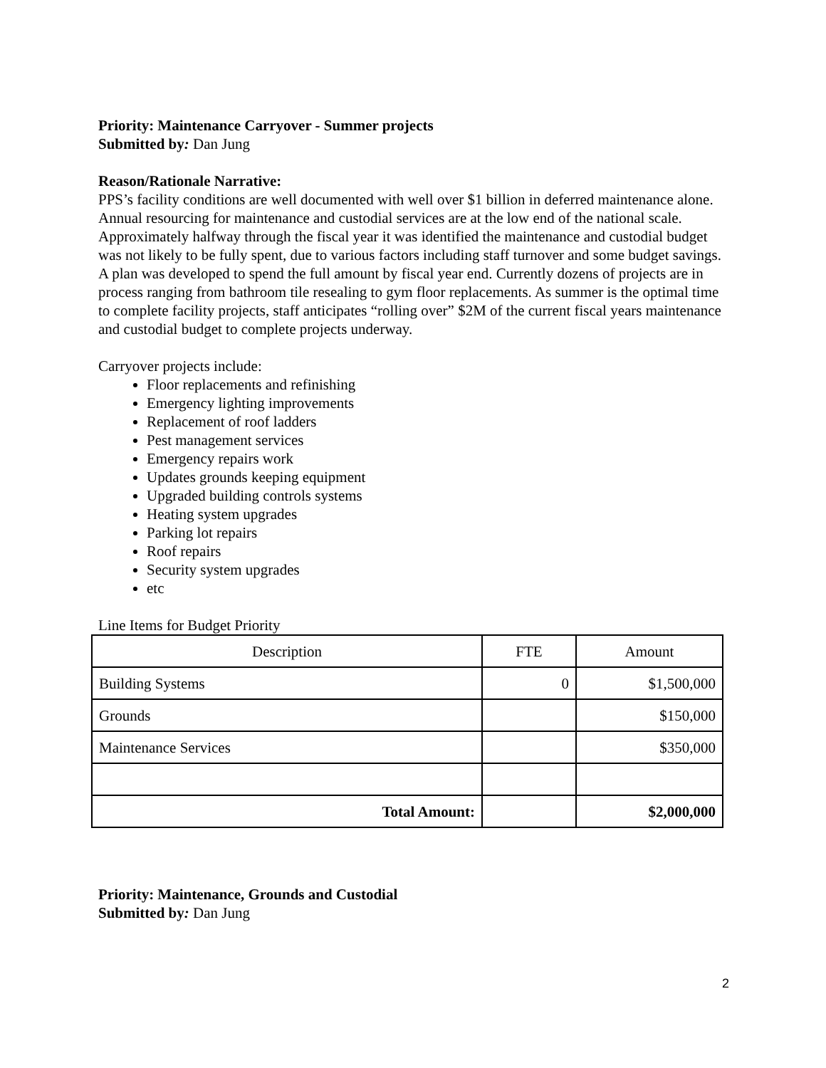Priority: Maintenance Carryover - Summer projects
Submitted by: Dan Jung
Reason/Rationale Narrative:
PPS’s facility conditions are well documented with well over $1 billion in deferred maintenance alone. Annual resourcing for maintenance and custodial services are at the low end of the national scale. Approximately halfway through the fiscal year it was identified the maintenance and custodial budget was not likely to be fully spent, due to various factors including staff turnover and some budget savings. A plan was developed to spend the full amount by fiscal year end. Currently dozens of projects are in process ranging from bathroom tile resealing to gym floor replacements. As summer is the optimal time to complete facility projects, staff anticipates “rolling over” $2M of the current fiscal years maintenance and custodial budget to complete projects underway.
Carryover projects include:
Floor replacements and refinishing
Emergency lighting improvements
Replacement of roof ladders
Pest management services
Emergency repairs work
Updates grounds keeping equipment
Upgraded building controls systems
Heating system upgrades
Parking lot repairs
Roof repairs
Security system upgrades
etc
Line Items for Budget Priority
| Description | FTE | Amount |
| Building Systems | 0 | $1,500,000 |
| Grounds | | $150,000 |
| Maintenance Services | | $350,000 |
| Total Amount: | | $2,000,000 |
Priority: Maintenance, Grounds and Custodial
Submitted by: Dan Jung
2